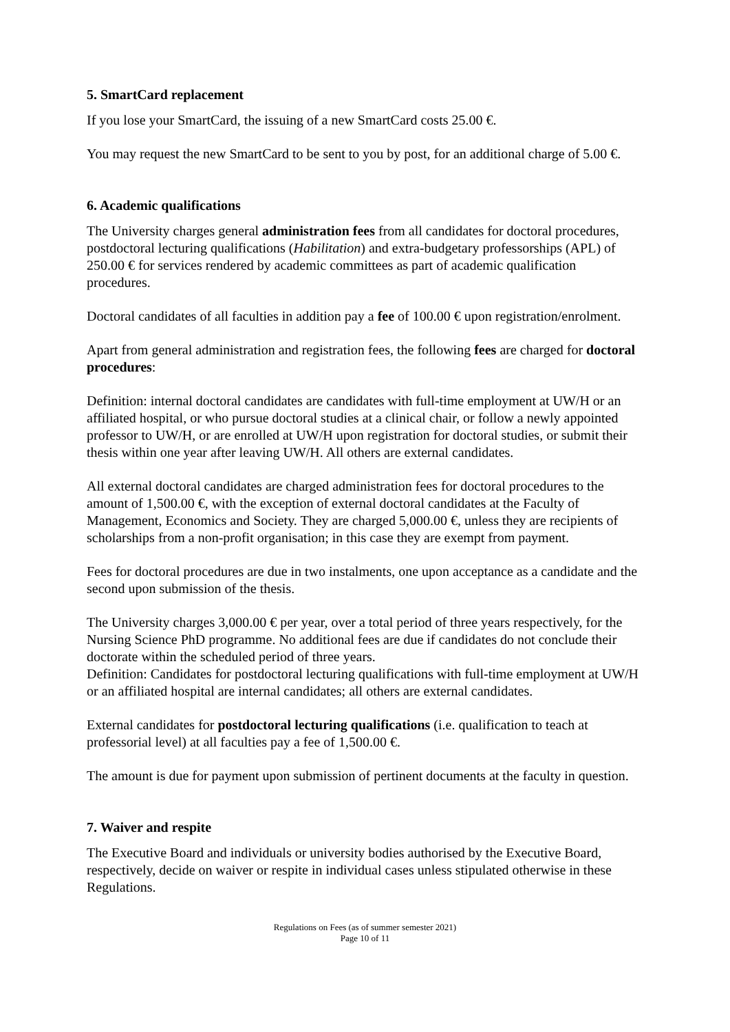5. SmartCard replacement
If you lose your SmartCard, the issuing of a new SmartCard costs 25.00 €.
You may request the new SmartCard to be sent to you by post, for an additional charge of 5.00 €.
6. Academic qualifications
The University charges general administration fees from all candidates for doctoral procedures, postdoctoral lecturing qualifications (Habilitation) and extra-budgetary professorships (APL) of 250.00 € for services rendered by academic committees as part of academic qualification procedures.
Doctoral candidates of all faculties in addition pay a fee of 100.00 € upon registration/enrolment.
Apart from general administration and registration fees, the following fees are charged for doctoral procedures:
Definition: internal doctoral candidates are candidates with full-time employment at UW/H or an affiliated hospital, or who pursue doctoral studies at a clinical chair, or follow a newly appointed professor to UW/H, or are enrolled at UW/H upon registration for doctoral studies, or submit their thesis within one year after leaving UW/H. All others are external candidates.
All external doctoral candidates are charged administration fees for doctoral procedures to the amount of 1,500.00 €, with the exception of external doctoral candidates at the Faculty of Management, Economics and Society. They are charged 5,000.00 €, unless they are recipients of scholarships from a non-profit organisation; in this case they are exempt from payment.
Fees for doctoral procedures are due in two instalments, one upon acceptance as a candidate and the second upon submission of the thesis.
The University charges 3,000.00 € per year, over a total period of three years respectively, for the Nursing Science PhD programme. No additional fees are due if candidates do not conclude their doctorate within the scheduled period of three years.
Definition: Candidates for postdoctoral lecturing qualifications with full-time employment at UW/H or an affiliated hospital are internal candidates; all others are external candidates.
External candidates for postdoctoral lecturing qualifications (i.e. qualification to teach at professorial level) at all faculties pay a fee of 1,500.00 €.
The amount is due for payment upon submission of pertinent documents at the faculty in question.
7. Waiver and respite
The Executive Board and individuals or university bodies authorised by the Executive Board, respectively, decide on waiver or respite in individual cases unless stipulated otherwise in these Regulations.
Regulations on Fees (as of summer semester 2021)
Page 10 of 11